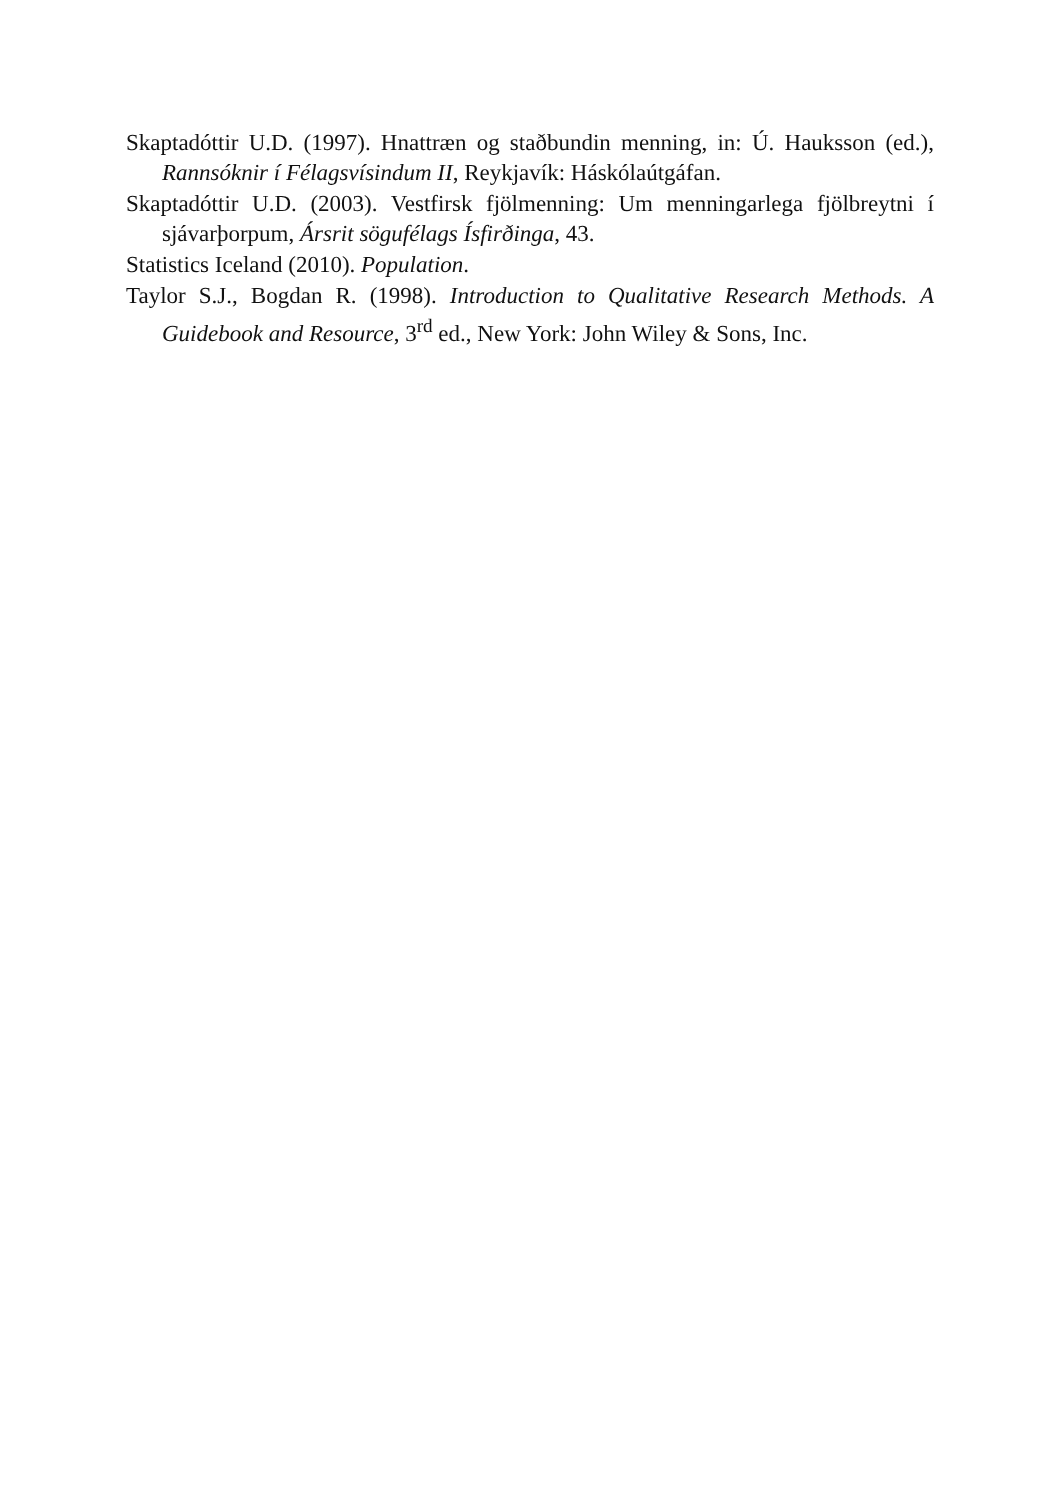Skaptadóttir U.D. (1997). Hnattræn og staðbundin menning, in: Ú. Hauksson (ed.), Rannsóknir í Félagsvísindum II, Reykjavík: Háskólaútgáfan.
Skaptadóttir U.D. (2003). Vestfirsk fjölmenning: Um menningarlega fjölbreytni í sjávarþorpum, Ársrit sögufélags Ísfirðinga, 43.
Statistics Iceland (2010). Population.
Taylor S.J., Bogdan R. (1998). Introduction to Qualitative Research Methods. A Guidebook and Resource, 3<sup>rd</sup> ed., New York: John Wiley & Sons, Inc.